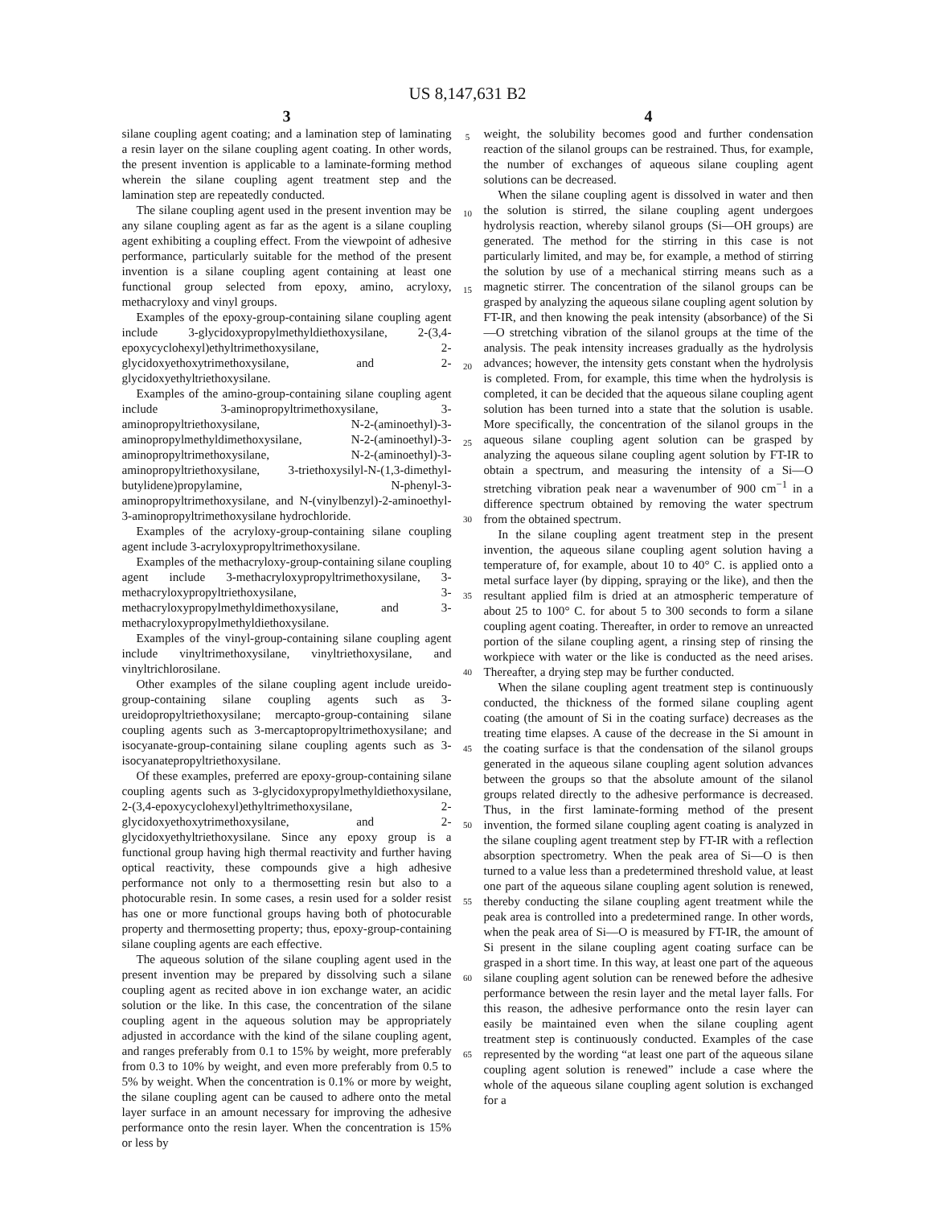US 8,147,631 B2
3
silane coupling agent coating; and a lamination step of laminating a resin layer on the silane coupling agent coating. In other words, the present invention is applicable to a laminate-forming method wherein the silane coupling agent treatment step and the lamination step are repeatedly conducted.
The silane coupling agent used in the present invention may be any silane coupling agent as far as the agent is a silane coupling agent exhibiting a coupling effect. From the viewpoint of adhesive performance, particularly suitable for the method of the present invention is a silane coupling agent containing at least one functional group selected from epoxy, amino, acryloxy, methacryloxy and vinyl groups.
Examples of the epoxy-group-containing silane coupling agent include 3-glycidoxypropylmethyldiethoxysilane, 2-(3,4-epoxycyclohexyl)ethyltrimethoxysilane, 2-glycidoxyethoxytrimethoxysilane, and 2-glycidoxyethyltriethoxysilane.
Examples of the amino-group-containing silane coupling agent include 3-aminopropyltrimethoxysilane, 3-aminopropyltriethoxysilane, N-2-(aminoethyl)-3-aminopropylmethyldimethoxysilane, N-2-(aminoethyl)-3-aminopropyltrimethoxysilane, N-2-(aminoethyl)-3-aminopropyltriethoxysilane, 3-triethoxysilyl-N-(1,3-dimethyl-butylidene)propylamine, N-phenyl-3-aminopropyltrimethoxysilane, and N-(vinylbenzyl)-2-aminoethyl-3-aminopropyltrimethoxysilane hydrochloride.
Examples of the acryloxy-group-containing silane coupling agent include 3-acryloxypropyltrimethoxysilane.
Examples of the methacryloxy-group-containing silane coupling agent include 3-methacryloxypropyltrimethoxysilane, 3-methacryloxypropyltriethoxysilane, 3-methacryloxypropylmethyldimethoxysilane, and 3-methacryloxypropylmethyldiethoxysilane.
Examples of the vinyl-group-containing silane coupling agent include vinyltrimethoxysilane, vinyltriethoxysilane, and vinyltrichlorosilane.
Other examples of the silane coupling agent include ureido-group-containing silane coupling agents such as 3-ureidopropyltriethoxysilane; mercapto-group-containing silane coupling agents such as 3-mercaptopropyltrimethoxysilane; and isocyanate-group-containing silane coupling agents such as 3-isocyanatepropyltriethoxysilane.
Of these examples, preferred are epoxy-group-containing silane coupling agents such as 3-glycidoxypropylmethyldiethoxysilane, 2-(3,4-epoxycyclohexyl)ethyltrimethoxysilane, 2-glycidoxyethoxytrimethoxysilane, and 2-glycidoxyethyltriethoxysilane. Since any epoxy group is a functional group having high thermal reactivity and further having optical reactivity, these compounds give a high adhesive performance not only to a thermosetting resin but also to a photocurable resin. In some cases, a resin used for a solder resist has one or more functional groups having both of photocurable property and thermosetting property; thus, epoxy-group-containing silane coupling agents are each effective.
The aqueous solution of the silane coupling agent used in the present invention may be prepared by dissolving such a silane coupling agent as recited above in ion exchange water, an acidic solution or the like. In this case, the concentration of the silane coupling agent in the aqueous solution may be appropriately adjusted in accordance with the kind of the silane coupling agent, and ranges preferably from 0.1 to 15% by weight, more preferably from 0.3 to 10% by weight, and even more preferably from 0.5 to 5% by weight. When the concentration is 0.1% or more by weight, the silane coupling agent can be caused to adhere onto the metal layer surface in an amount necessary for improving the adhesive performance onto the resin layer. When the concentration is 15% or less by
5
10
15
20
25
30
35
40
45
50
55
60
65
4
weight, the solubility becomes good and further condensation reaction of the silanol groups can be restrained. Thus, for example, the number of exchanges of aqueous silane coupling agent solutions can be decreased.
When the silane coupling agent is dissolved in water and then the solution is stirred, the silane coupling agent undergoes hydrolysis reaction, whereby silanol groups (Si—OH groups) are generated. The method for the stirring in this case is not particularly limited, and may be, for example, a method of stirring the solution by use of a mechanical stirring means such as a magnetic stirrer. The concentration of the silanol groups can be grasped by analyzing the aqueous silane coupling agent solution by FT-IR, and then knowing the peak intensity (absorbance) of the Si—O stretching vibration of the silanol groups at the time of the analysis. The peak intensity increases gradually as the hydrolysis advances; however, the intensity gets constant when the hydrolysis is completed. From, for example, this time when the hydrolysis is completed, it can be decided that the aqueous silane coupling agent solution has been turned into a state that the solution is usable. More specifically, the concentration of the silanol groups in the aqueous silane coupling agent solution can be grasped by analyzing the aqueous silane coupling agent solution by FT-IR to obtain a spectrum, and measuring the intensity of a Si—O stretching vibration peak near a wavenumber of 900 cm<sup>−1</sup> in a difference spectrum obtained by removing the water spectrum from the obtained spectrum.
In the silane coupling agent treatment step in the present invention, the aqueous silane coupling agent solution having a temperature of, for example, about 10 to 40° C. is applied onto a metal surface layer (by dipping, spraying or the like), and then the resultant applied film is dried at an atmospheric temperature of about 25 to 100° C. for about 5 to 300 seconds to form a silane coupling agent coating. Thereafter, in order to remove an unreacted portion of the silane coupling agent, a rinsing step of rinsing the workpiece with water or the like is conducted as the need arises. Thereafter, a drying step may be further conducted.
When the silane coupling agent treatment step is continuously conducted, the thickness of the formed silane coupling agent coating (the amount of Si in the coating surface) decreases as the treating time elapses. A cause of the decrease in the Si amount in the coating surface is that the condensation of the silanol groups generated in the aqueous silane coupling agent solution advances between the groups so that the absolute amount of the silanol groups related directly to the adhesive performance is decreased. Thus, in the first laminate-forming method of the present invention, the formed silane coupling agent coating is analyzed in the silane coupling agent treatment step by FT-IR with a reflection absorption spectrometry. When the peak area of Si—O is then turned to a value less than a predetermined threshold value, at least one part of the aqueous silane coupling agent solution is renewed, thereby conducting the silane coupling agent treatment while the peak area is controlled into a predetermined range. In other words, when the peak area of Si—O is measured by FT-IR, the amount of Si present in the silane coupling agent coating surface can be grasped in a short time. In this way, at least one part of the aqueous silane coupling agent solution can be renewed before the adhesive performance between the resin layer and the metal layer falls. For this reason, the adhesive performance onto the resin layer can easily be maintained even when the silane coupling agent treatment step is continuously conducted. Examples of the case represented by the wording “at least one part of the aqueous silane coupling agent solution is renewed” include a case where the whole of the aqueous silane coupling agent solution is exchanged for a